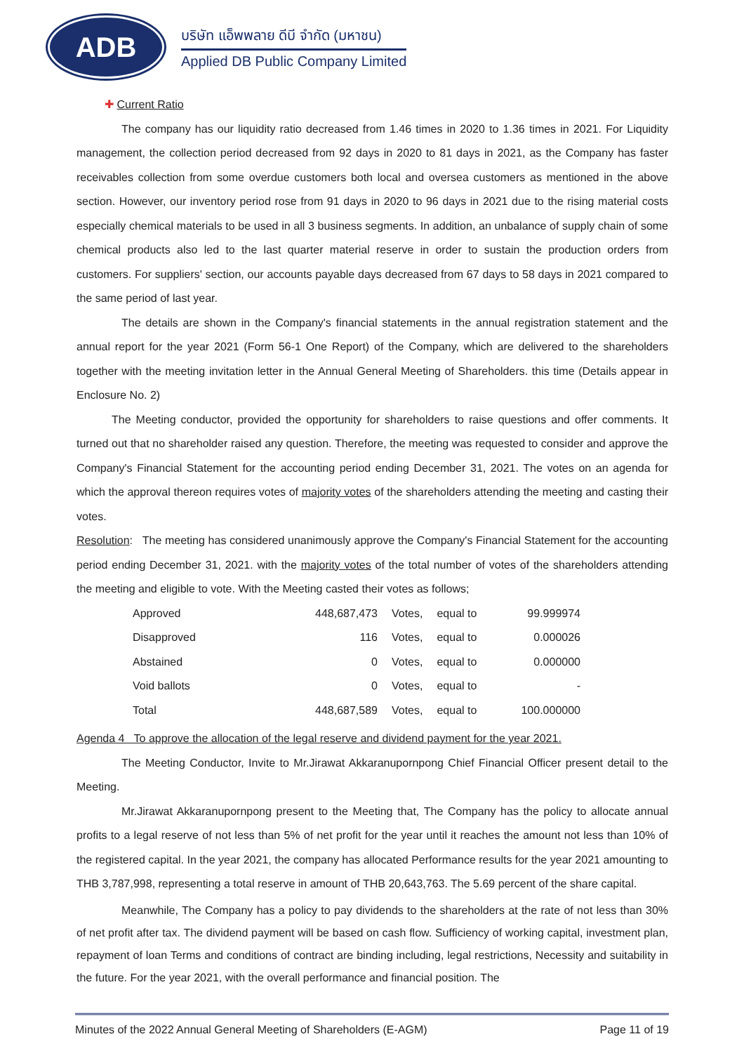ADB
บริษัท แอ็พพลาย ดีบี จำกัด (มหาชน)
Applied DB Public Company Limited
✚ Current Ratio
The company has our liquidity ratio decreased from 1.46 times in 2020 to 1.36 times in 2021. For Liquidity management, the collection period decreased from 92 days in 2020 to 81 days in 2021, as the Company has faster receivables collection from some overdue customers both local and oversea customers as mentioned in the above section. However, our inventory period rose from 91 days in 2020 to 96 days in 2021 due to the rising material costs especially chemical materials to be used in all 3 business segments. In addition, an unbalance of supply chain of some chemical products also led to the last quarter material reserve in order to sustain the production orders from customers. For suppliers' section, our accounts payable days decreased from 67 days to 58 days in 2021 compared to the same period of last year.
The details are shown in the Company's financial statements in the annual registration statement and the annual report for the year 2021 (Form 56-1 One Report) of the Company, which are delivered to the shareholders together with the meeting invitation letter in the Annual General Meeting of Shareholders. this time (Details appear in Enclosure No. 2)
The Meeting conductor, provided the opportunity for shareholders to raise questions and offer comments. It turned out that no shareholder raised any question. Therefore, the meeting was requested to consider and approve the Company's Financial Statement for the accounting period ending December 31, 2021. The votes on an agenda for which the approval thereon requires votes of majority votes of the shareholders attending the meeting and casting their votes.
Resolution: The meeting has considered unanimously approve the Company's Financial Statement for the accounting period ending December 31, 2021. with the majority votes of the total number of votes of the shareholders attending the meeting and eligible to vote. With the Meeting casted their votes as follows;
| Approved | 448,687,473 | Votes, | equal to | 99.999974 |
| Disapproved | 116 | Votes, | equal to | 0.000026 |
| Abstained | 0 | Votes, | equal to | 0.000000 |
| Void ballots | 0 | Votes, | equal to | - |
| Total | 448,687,589 | Votes, | equal to | 100.000000 |
Agenda 4 To approve the allocation of the legal reserve and dividend payment for the year 2021.
The Meeting Conductor, Invite to Mr.Jirawat Akkaranupornpong Chief Financial Officer present detail to the Meeting.
Mr.Jirawat Akkaranupornpong present to the Meeting that, The Company has the policy to allocate annual profits to a legal reserve of not less than 5% of net profit for the year until it reaches the amount not less than 10% of the registered capital. In the year 2021, the company has allocated Performance results for the year 2021 amounting to THB 3,787,998, representing a total reserve in amount of THB 20,643,763. The 5.69 percent of the share capital.
Meanwhile, The Company has a policy to pay dividends to the shareholders at the rate of not less than 30% of net profit after tax. The dividend payment will be based on cash flow. Sufficiency of working capital, investment plan, repayment of loan Terms and conditions of contract are binding including, legal restrictions, Necessity and suitability in the future. For the year 2021, with the overall performance and financial position. The
Minutes of the 2022 Annual General Meeting of Shareholders (E-AGM) Page 11 of 19